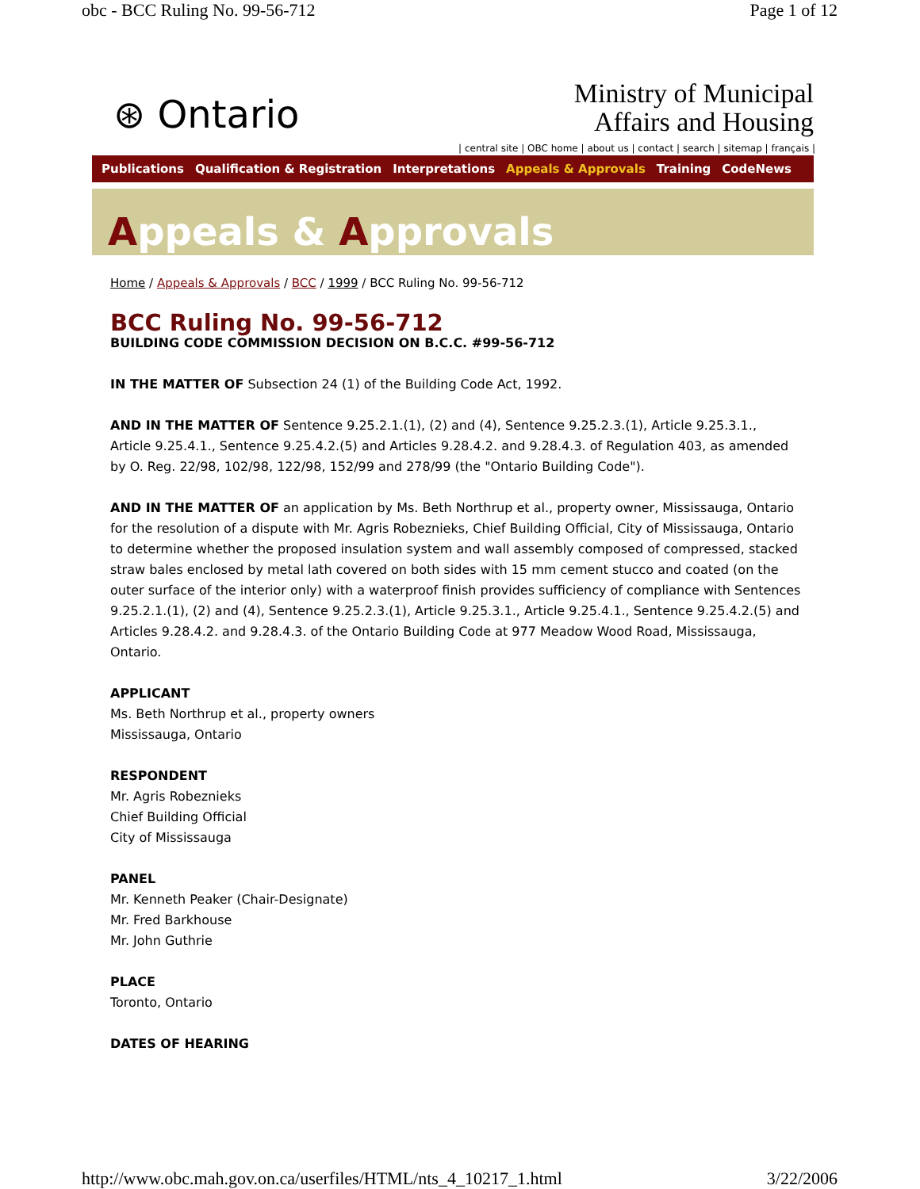obc - BCC Ruling No. 99-56-712 Page 1 of 12
⊛ Ontario
Ministry of Municipal
Affairs and Housing
| central site | OBC home | about us | contact | search | sitemap | français |
Publications Qualification & Registration Interpretations Appeals & Approvals Training CodeNews
Appeals & Approvals
Home / Appeals & Approvals / BCC / 1999 / BCC Ruling No. 99-56-712
BCC Ruling No. 99-56-712
BUILDING CODE COMMISSION DECISION ON B.C.C. #99-56-712
IN THE MATTER OF Subsection 24 (1) of the Building Code Act, 1992.
AND IN THE MATTER OF Sentence 9.25.2.1.(1), (2) and (4), Sentence 9.25.2.3.(1), Article 9.25.3.1., Article 9.25.4.1., Sentence 9.25.4.2.(5) and Articles 9.28.4.2. and 9.28.4.3. of Regulation 403, as amended by O. Reg. 22/98, 102/98, 122/98, 152/99 and 278/99 (the "Ontario Building Code").
AND IN THE MATTER OF an application by Ms. Beth Northrup et al., property owner, Mississauga, Ontario for the resolution of a dispute with Mr. Agris Robeznieks, Chief Building Official, City of Mississauga, Ontario to determine whether the proposed insulation system and wall assembly composed of compressed, stacked straw bales enclosed by metal lath covered on both sides with 15 mm cement stucco and coated (on the outer surface of the interior only) with a waterproof finish provides sufficiency of compliance with Sentences 9.25.2.1.(1), (2) and (4), Sentence 9.25.2.3.(1), Article 9.25.3.1., Article 9.25.4.1., Sentence 9.25.4.2.(5) and Articles 9.28.4.2. and 9.28.4.3. of the Ontario Building Code at 977 Meadow Wood Road, Mississauga, Ontario.
APPLICANT
Ms. Beth Northrup et al., property owners
Mississauga, Ontario
RESPONDENT
Mr. Agris Robeznieks
Chief Building Official
City of Mississauga
PANEL
Mr. Kenneth Peaker (Chair-Designate)
Mr. Fred Barkhouse
Mr. John Guthrie
PLACE
Toronto, Ontario
DATES OF HEARING
http://www.obc.mah.gov.on.ca/userfiles/HTML/nts_4_10217_1.html 3/22/2006